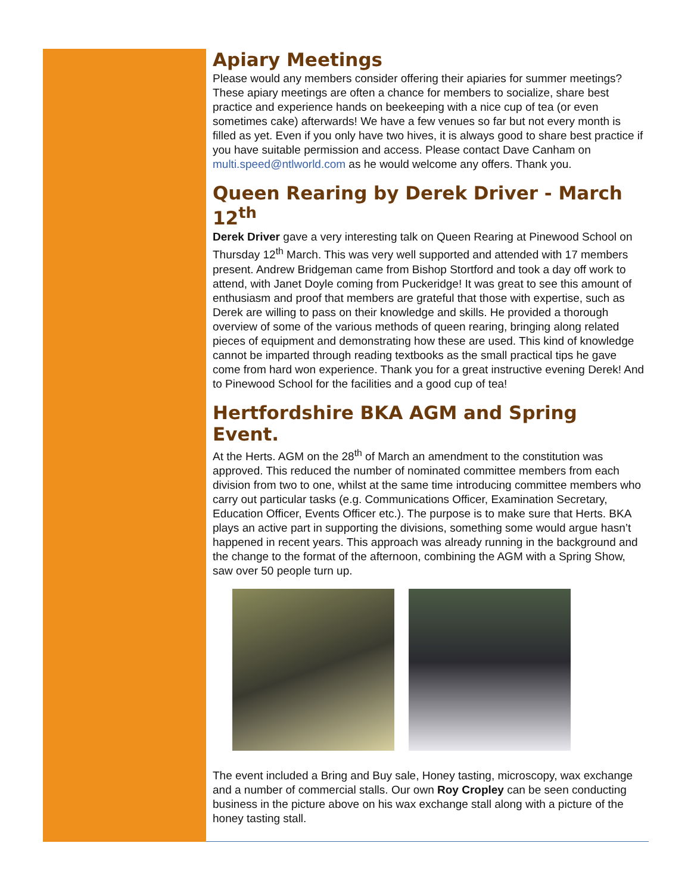Apiary Meetings
Please would any members consider offering their apiaries for summer meetings? These apiary meetings are often a chance for members to socialize, share best practice and experience hands on beekeeping with a nice cup of tea (or even sometimes cake) afterwards! We have a few venues so far but not every month is filled as yet. Even if you only have two hives, it is always good to share best practice if you have suitable permission and access. Please contact Dave Canham on multi.speed@ntlworld.com as he would welcome any offers. Thank you.
Queen Rearing by Derek Driver - March 12<sup>th</sup>
Derek Driver gave a very interesting talk on Queen Rearing at Pinewood School on Thursday 12<sup>th</sup> March. This was very well supported and attended with 17 members present. Andrew Bridgeman came from Bishop Stortford and took a day off work to attend, with Janet Doyle coming from Puckeridge! It was great to see this amount of enthusiasm and proof that members are grateful that those with expertise, such as Derek are willing to pass on their knowledge and skills. He provided a thorough overview of some of the various methods of queen rearing, bringing along related pieces of equipment and demonstrating how these are used. This kind of knowledge cannot be imparted through reading textbooks as the small practical tips he gave come from hard won experience. Thank you for a great instructive evening Derek! And to Pinewood School for the facilities and a good cup of tea!
Hertfordshire BKA AGM and Spring Event.
At the Herts. AGM on the 28<sup>th</sup> of March an amendment to the constitution was approved. This reduced the number of nominated committee members from each division from two to one, whilst at the same time introducing committee members who carry out particular tasks (e.g. Communications Officer, Examination Secretary, Education Officer, Events Officer etc.). The purpose is to make sure that Herts. BKA plays an active part in supporting the divisions, something some would argue hasn’t happened in recent years. This approach was already running in the background and the change to the format of the afternoon, combining the AGM with a Spring Show, saw over 50 people turn up.
The event included a Bring and Buy sale, Honey tasting, microscopy, wax exchange and a number of commercial stalls. Our own Roy Cropley can be seen conducting business in the picture above on his wax exchange stall along with a picture of the honey tasting stall.